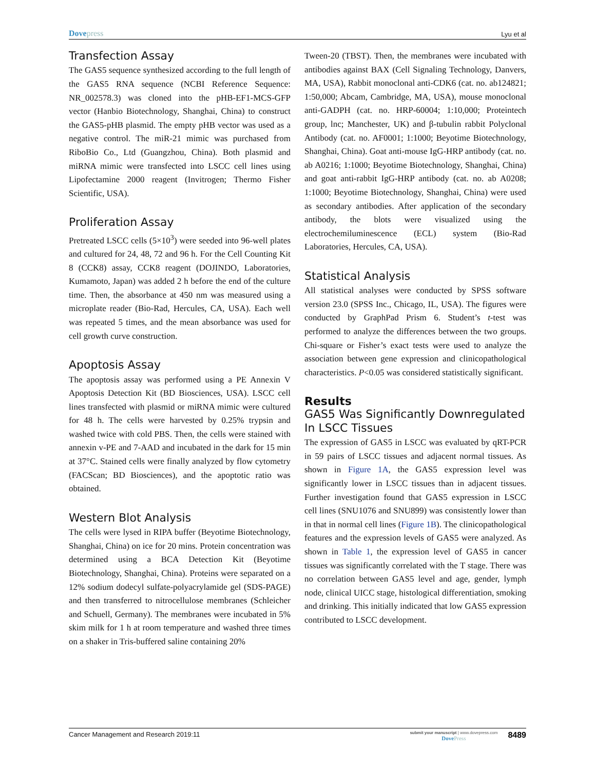Dovepress
Lyu et al
Transfection Assay
The GAS5 sequence synthesized according to the full length of the GAS5 RNA sequence (NCBI Reference Sequence: NR_002578.3) was cloned into the pHB-EF1-MCS-GFP vector (Hanbio Biotechnology, Shanghai, China) to construct the GAS5-pHB plasmid. The empty pHB vector was used as a negative control. The miR-21 mimic was purchased from RiboBio Co., Ltd (Guangzhou, China). Both plasmid and miRNA mimic were transfected into LSCC cell lines using Lipofectamine 2000 reagent (Invitrogen; Thermo Fisher Scientific, USA).
Proliferation Assay
Pretreated LSCC cells (5×10<sup>3</sup>) were seeded into 96-well plates and cultured for 24, 48, 72 and 96 h. For the Cell Counting Kit 8 (CCK8) assay, CCK8 reagent (DOJINDO, Laboratories, Kumamoto, Japan) was added 2 h before the end of the culture time. Then, the absorbance at 450 nm was measured using a microplate reader (Bio-Rad, Hercules, CA, USA). Each well was repeated 5 times, and the mean absorbance was used for cell growth curve construction.
Apoptosis Assay
The apoptosis assay was performed using a PE Annexin V Apoptosis Detection Kit (BD Biosciences, USA). LSCC cell lines transfected with plasmid or miRNA mimic were cultured for 48 h. The cells were harvested by 0.25% trypsin and washed twice with cold PBS. Then, the cells were stained with annexin v-PE and 7-AAD and incubated in the dark for 15 min at 37°C. Stained cells were finally analyzed by flow cytometry (FACScan; BD Biosciences), and the apoptotic ratio was obtained.
Western Blot Analysis
The cells were lysed in RIPA buffer (Beyotime Biotechnology, Shanghai, China) on ice for 20 mins. Protein concentration was determined using a BCA Detection Kit (Beyotime Biotechnology, Shanghai, China). Proteins were separated on a 12% sodium dodecyl sulfate-polyacrylamide gel (SDS-PAGE) and then transferred to nitrocellulose membranes (Schleicher and Schuell, Germany). The membranes were incubated in 5% skim milk for 1 h at room temperature and washed three times on a shaker in Tris-buffered saline containing 20%
Tween-20 (TBST). Then, the membranes were incubated with antibodies against BAX (Cell Signaling Technology, Danvers, MA, USA), Rabbit monoclonal anti-CDK6 (cat. no. ab124821; 1:50,000; Abcam, Cambridge, MA, USA), mouse monoclonal anti-GADPH (cat. no. HRP-60004; 1:10,000; Proteintech group, lnc; Manchester, UK) and β-tubulin rabbit Polyclonal Antibody (cat. no. AF0001; 1:1000; Beyotime Biotechnology, Shanghai, China). Goat anti-mouse IgG-HRP antibody (cat. no. ab A0216; 1:1000; Beyotime Biotechnology, Shanghai, China) and goat anti-rabbit IgG-HRP antibody (cat. no. ab A0208; 1:1000; Beyotime Biotechnology, Shanghai, China) were used as secondary antibodies. After application of the secondary antibody, the blots were visualized using the electrochemiluminescence (ECL) system (Bio-Rad Laboratories, Hercules, CA, USA).
Statistical Analysis
All statistical analyses were conducted by SPSS software version 23.0 (SPSS Inc., Chicago, IL, USA). The figures were conducted by GraphPad Prism 6. Student’s t-test was performed to analyze the differences between the two groups. Chi-square or Fisher’s exact tests were used to analyze the association between gene expression and clinicopathological characteristics. P<0.05 was considered statistically significant.
Results
GAS5 Was Significantly Downregulated In LSCC Tissues
The expression of GAS5 in LSCC was evaluated by qRT-PCR in 59 pairs of LSCC tissues and adjacent normal tissues. As shown in Figure 1A, the GAS5 expression level was significantly lower in LSCC tissues than in adjacent tissues. Further investigation found that GAS5 expression in LSCC cell lines (SNU1076 and SNU899) was consistently lower than in that in normal cell lines (Figure 1B). The clinicopathological features and the expression levels of GAS5 were analyzed. As shown in Table 1, the expression level of GAS5 in cancer tissues was significantly correlated with the T stage. There was no correlation between GAS5 level and age, gender, lymph node, clinical UICC stage, histological differentiation, smoking and drinking. This initially indicated that low GAS5 expression contributed to LSCC development.
Cancer Management and Research 2019:11
submit your manuscript | www.dovepress.com
DovePress
8489